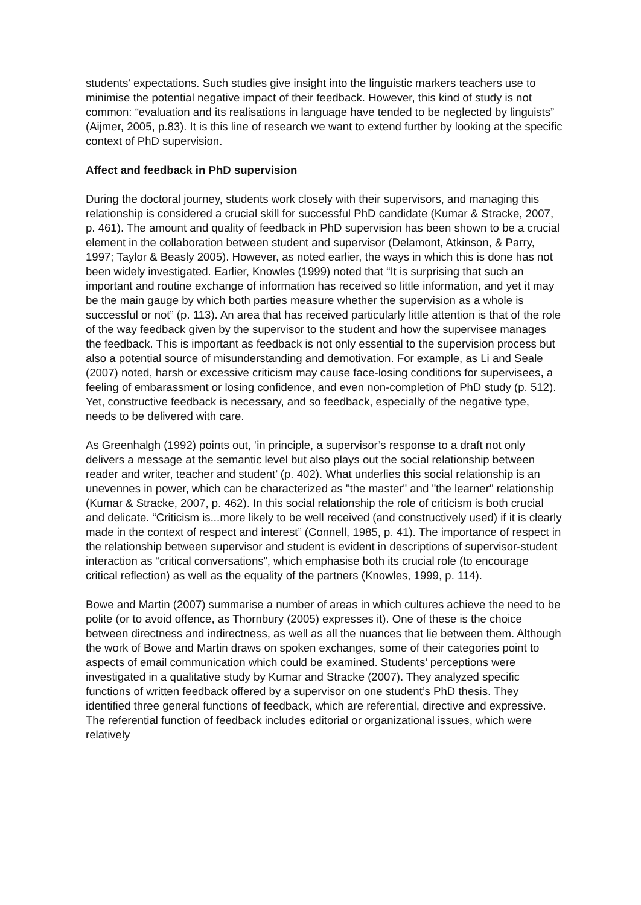students’ expectations. Such studies give insight into the linguistic markers teachers use to minimise the potential negative impact of their feedback. However, this kind of study is not common: “evaluation and its realisations in language have tended to be neglected by linguists” (Aijmer, 2005, p.83). It is this line of research we want to extend further by looking at the specific context of PhD supervision.
Affect and feedback in PhD supervision
During the doctoral journey, students work closely with their supervisors, and managing this relationship is considered a crucial skill for successful PhD candidate (Kumar & Stracke, 2007, p. 461). The amount and quality of feedback in PhD supervision has been shown to be a crucial element in the collaboration between student and supervisor (Delamont, Atkinson, & Parry, 1997; Taylor & Beasly 2005). However, as noted earlier, the ways in which this is done has not been widely investigated. Earlier, Knowles (1999) noted that “It is surprising that such an important and routine exchange of information has received so little information, and yet it may be the main gauge by which both parties measure whether the supervision as a whole is successful or not” (p. 113). An area that has received particularly little attention is that of the role of the way feedback given by the supervisor to the student and how the supervisee manages the feedback. This is important as feedback is not only essential to the supervision process but also a potential source of misunderstanding and demotivation. For example, as Li and Seale (2007) noted, harsh or excessive criticism may cause face-losing conditions for supervisees, a feeling of embarassment or losing confidence, and even non-completion of PhD study (p. 512). Yet, constructive feedback is necessary, and so feedback, especially of the negative type, needs to be delivered with care.
As Greenhalgh (1992) points out, ‘in principle, a supervisor’s response to a draft not only delivers a message at the semantic level but also plays out the social relationship between reader and writer, teacher and student’ (p. 402). What underlies this social relationship is an unevennes in power, which can be characterized as "the master" and "the learner" relationship (Kumar & Stracke, 2007, p. 462). In this social relationship the role of criticism is both crucial and delicate. “Criticism is...more likely to be well received (and constructively used) if it is clearly made in the context of respect and interest” (Connell, 1985, p. 41). The importance of respect in the relationship between supervisor and student is evident in descriptions of supervisor-student interaction as “critical conversations”, which emphasise both its crucial role (to encourage critical reflection) as well as the equality of the partners (Knowles, 1999, p. 114).
Bowe and Martin (2007) summarise a number of areas in which cultures achieve the need to be polite (or to avoid offence, as Thornbury (2005) expresses it). One of these is the choice between directness and indirectness, as well as all the nuances that lie between them. Although the work of Bowe and Martin draws on spoken exchanges, some of their categories point to aspects of email communication which could be examined. Students’ perceptions were investigated in a qualitative study by Kumar and Stracke (2007). They analyzed specific functions of written feedback offered by a supervisor on one student’s PhD thesis. They identified three general functions of feedback, which are referential, directive and expressive. The referential function of feedback includes editorial or organizational issues, which were relatively